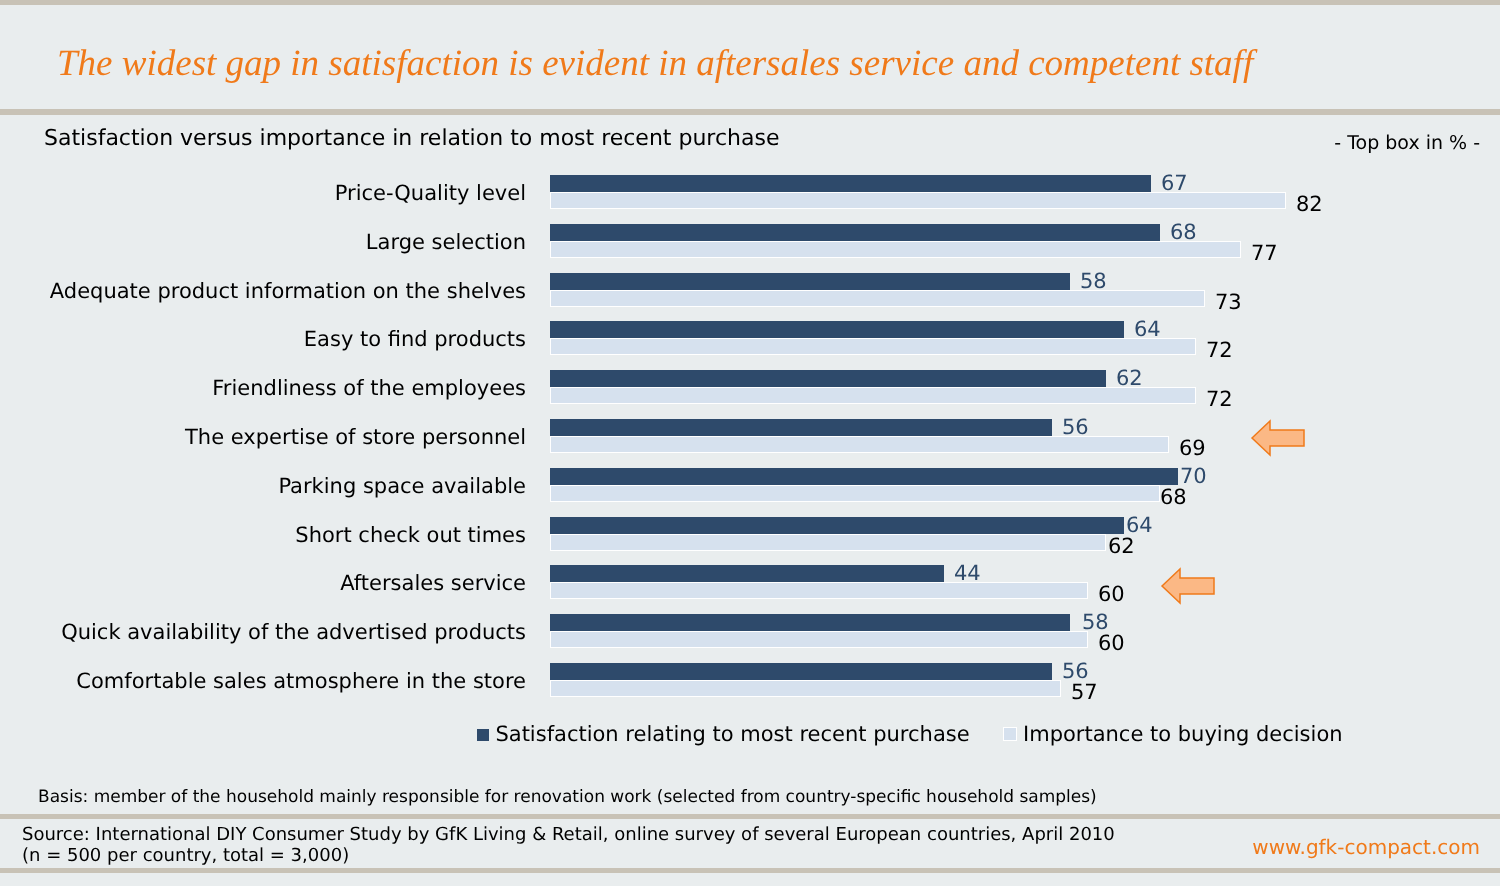The widest gap in satisfaction is evident in aftersales service and competent staff
Satisfaction versus importance in relation to most recent purchase - Top box in % -
Price-Quality level
67
82
Large selection
68
77
Adequate product information on the shelves
58
73
Easy to find products
64
72
Friendliness of the employees
62
72
The expertise of store personnel
56
69
Parking space available
70
68
Short check out times
64
62
Aftersales service
44
60
Quick availability of the advertised products
58
60
Comfortable sales atmosphere in the store
56
57
Satisfaction relating to most recent purchase Importance to buying decision
Basis: member of the household mainly responsible for renovation work (selected from country-specific household samples)
Source: International DIY Consumer Study by GfK Living & Retail, online survey of several European countries, April 2010
(n = 500 per country, total = 3,000)
www.gfk-compact.com